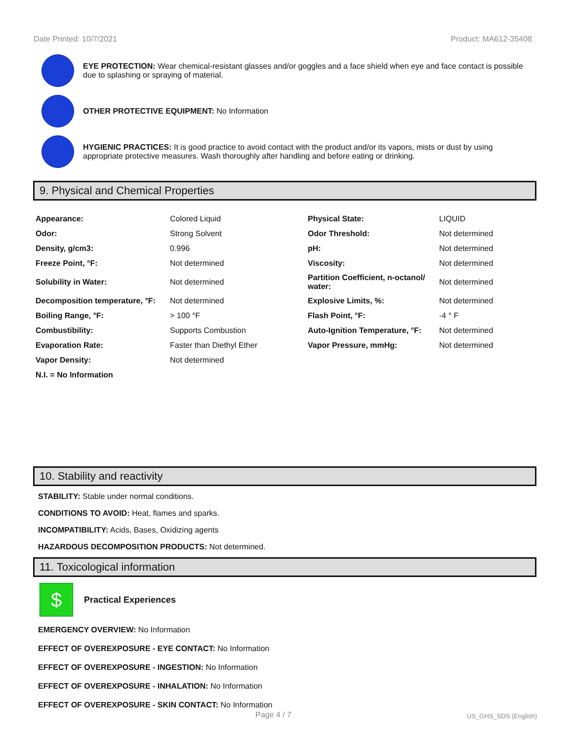Date Printed: 10/7/2021 Product: MA612-35408
EYE PROTECTION: Wear chemical-resistant glasses and/or goggles and a face shield when eye and face contact is possible due to splashing or spraying of material.
OTHER PROTECTIVE EQUIPMENT: No Information
HYGIENIC PRACTICES: It is good practice to avoid contact with the product and/or its vapors, mists or dust by using appropriate protective measures. Wash thoroughly after handling and before eating or drinking.
9. Physical and Chemical Properties
| Appearance: | Colored Liquid | Physical State: | LIQUID |
| Odor: | Strong Solvent | Odor Threshold: | Not determined |
| Density, g/cm3: | 0.996 | pH: | Not determined |
| Freeze Point, °F: | Not determined | Viscosity: | Not determined |
| Solubility in Water: | Not determined | Partition Coefficient, n-octanol/ water: | Not determined |
| Decomposition temperature, °F: | Not determined | Explosive Limits, %: | Not determined |
| Boiling Range, °F: | > 100 °F | Flash Point, °F: | -4 ° F |
| Combustibility: | Supports Combustion | Auto-Ignition Temperature, °F: | Not determined |
| Evaporation Rate: | Faster than Diethyl Ether | Vapor Pressure, mmHg: | Not determined |
| Vapor Density: | Not determined | | |
| N.I. = No Information | | | |
10. Stability and reactivity
STABILITY: Stable under normal conditions.
CONDITIONS TO AVOID: Heat, flames and sparks.
INCOMPATIBILITY: Acids, Bases, Oxidizing agents
HAZARDOUS DECOMPOSITION PRODUCTS: Not determined.
11. Toxicological information
$
Practical Experiences
EMERGENCY OVERVIEW: No Information
EFFECT OF OVEREXPOSURE - EYE CONTACT: No Information
EFFECT OF OVEREXPOSURE - INGESTION: No Information
EFFECT OF OVEREXPOSURE - INHALATION: No Information
EFFECT OF OVEREXPOSURE - SKIN CONTACT: No Information
Page 4 / 7 US_GHS_SDS (English)